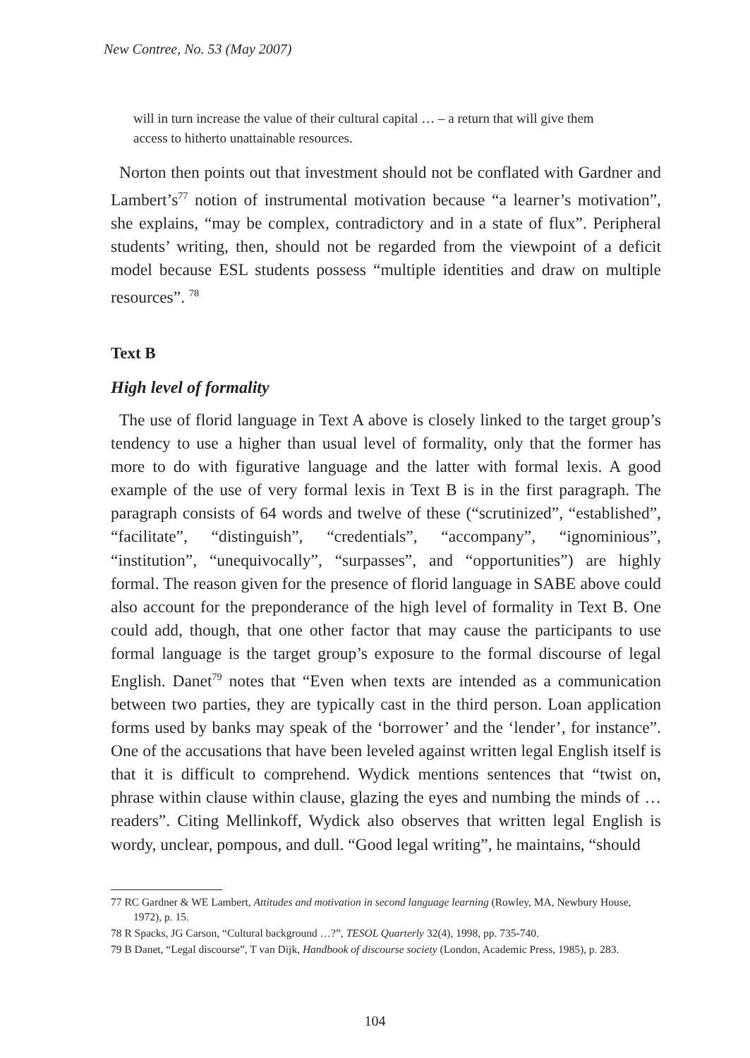New Contree, No. 53 (May 2007)
will in turn increase the value of their cultural capital … – a return that will give them access to hitherto unattainable resources.
Norton then points out that investment should not be conflated with Gardner and Lambert’s<sup>77</sup> notion of instrumental motivation because “a learner’s motivation”, she explains, “may be complex, contradictory and in a state of flux”. Peripheral students’ writing, then, should not be regarded from the viewpoint of a deficit model because ESL students possess “multiple identities and draw on multiple resources”. <sup>78</sup>
Text B
High level of formality
The use of florid language in Text A above is closely linked to the target group’s tendency to use a higher than usual level of formality, only that the former has more to do with figurative language and the latter with formal lexis. A good example of the use of very formal lexis in Text B is in the first paragraph. The paragraph consists of 64 words and twelve of these (“scrutinized”, “established”, “facilitate”, “distinguish”, “credentials”, “accompany”, “ignominious”, “institution”, “unequivocally”, “surpasses”, and “opportunities”) are highly formal. The reason given for the presence of florid language in SABE above could also account for the preponderance of the high level of formality in Text B. One could add, though, that one other factor that may cause the participants to use formal language is the target group’s exposure to the formal discourse of legal English. Danet<sup>79</sup> notes that “Even when texts are intended as a communication between two parties, they are typically cast in the third person. Loan application forms used by banks may speak of the ‘borrower’ and the ‘lender’, for instance”. One of the accusations that have been leveled against written legal English itself is that it is difficult to comprehend. Wydick mentions sentences that “twist on, phrase within clause within clause, glazing the eyes and numbing the minds of … readers”. Citing Mellinkoff, Wydick also observes that written legal English is wordy, unclear, pompous, and dull. “Good legal writing”, he maintains, “should
77 RC Gardner & WE Lambert, Attitudes and motivation in second language learning (Rowley, MA, Newbury House, 1972), p. 15.
78 R Spacks, JG Carson, “Cultural background …?”, TESOL Quarterly 32(4), 1998, pp. 735-740.
79 B Danet, “Legal discourse”, T van Dijk, Handbook of discourse society (London, Academic Press, 1985), p. 283.
104